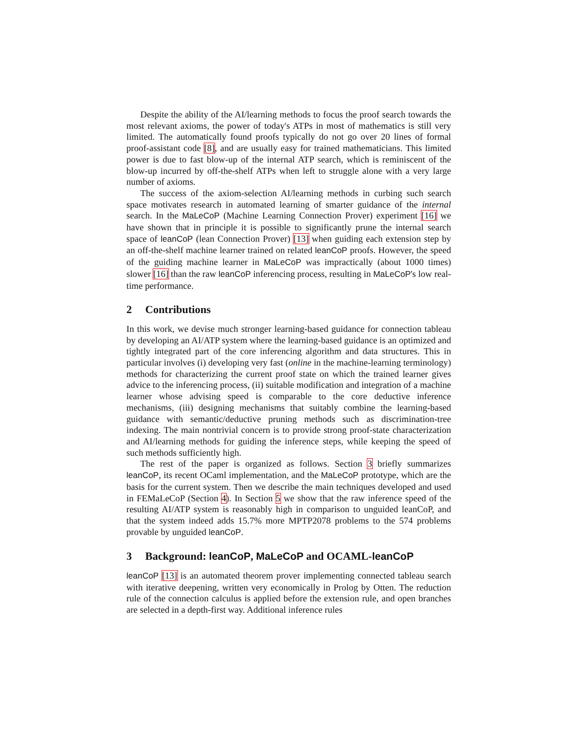Despite the ability of the AI/learning methods to focus the proof search towards the most relevant axioms, the power of today's ATPs in most of mathematics is still very limited. The automatically found proofs typically do not go over 20 lines of formal proof-assistant code [8], and are usually easy for trained mathematicians. This limited power is due to fast blow-up of the internal ATP search, which is reminiscent of the blow-up incurred by off-the-shelf ATPs when left to struggle alone with a very large number of axioms.
The success of the axiom-selection AI/learning methods in curbing such search space motivates research in automated learning of smarter guidance of the internal search. In the MaLeCoP (Machine Learning Connection Prover) experiment [16] we have shown that in principle it is possible to significantly prune the internal search space of leanCoP (lean Connection Prover) [13] when guiding each extension step by an off-the-shelf machine learner trained on related leanCoP proofs. However, the speed of the guiding machine learner in MaLeCoP was impractically (about 1000 times) slower [16] than the raw leanCoP inferencing process, resulting in MaLeCoP's low real-time performance.
2 Contributions
In this work, we devise much stronger learning-based guidance for connection tableau by developing an AI/ATP system where the learning-based guidance is an optimized and tightly integrated part of the core inferencing algorithm and data structures. This in particular involves (i) developing very fast (online in the machine-learning terminology) methods for characterizing the current proof state on which the trained learner gives advice to the inferencing process, (ii) suitable modification and integration of a machine learner whose advising speed is comparable to the core deductive inference mechanisms, (iii) designing mechanisms that suitably combine the learning-based guidance with semantic/deductive pruning methods such as discrimination-tree indexing. The main nontrivial concern is to provide strong proof-state characterization and AI/learning methods for guiding the inference steps, while keeping the speed of such methods sufficiently high.
The rest of the paper is organized as follows. Section 3 briefly summarizes leanCoP, its recent OCaml implementation, and the MaLeCoP prototype, which are the basis for the current system. Then we describe the main techniques developed and used in FEMaLeCoP (Section 4). In Section 5 we show that the raw inference speed of the resulting AI/ATP system is reasonably high in comparison to unguided leanCoP, and that the system indeed adds 15.7% more MPTP2078 problems to the 574 problems provable by unguided leanCoP.
3 Background: leanCoP, MaLeCoP and OCAML-leanCoP
leanCoP [13] is an automated theorem prover implementing connected tableau search with iterative deepening, written very economically in Prolog by Otten. The reduction rule of the connection calculus is applied before the extension rule, and open branches are selected in a depth-first way. Additional inference rules